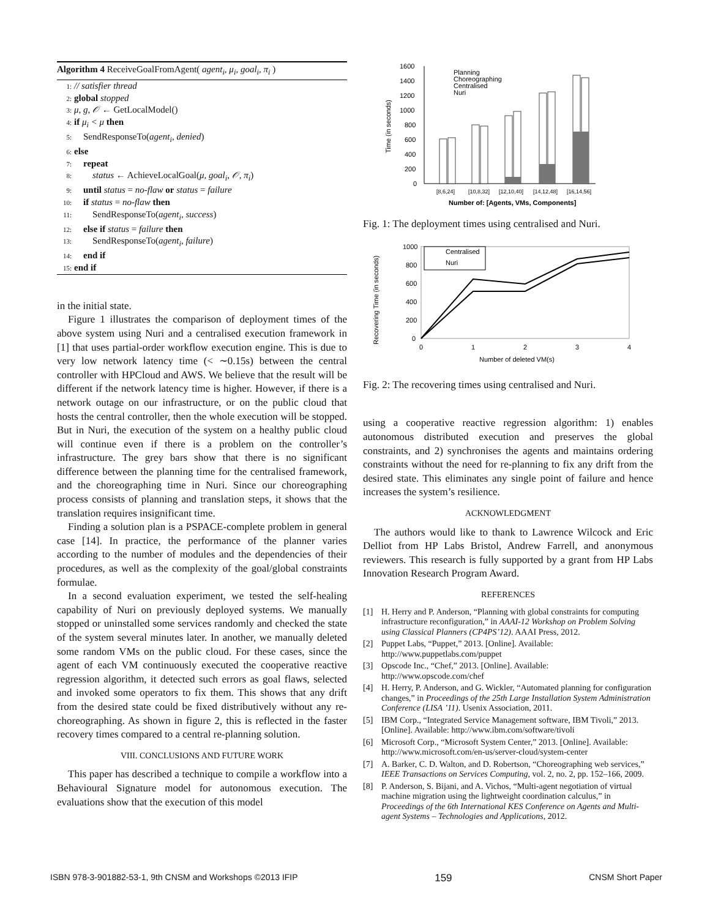Algorithm 4 ReceiveGoalFromAgent( agent<sub>i</sub>, μ<sub>i</sub>, goal<sub>i</sub>, π<sub>i</sub> )
1: // satisfier thread
2: global stopped
3: μ, g, 𝒪 ← GetLocalModel()
4: if μ<sub>i</sub> < μ then
5: SendResponseTo(agent<sub>i</sub>, denied)
6: else
7: repeat
8: status ← AchieveLocalGoal(μ, goal<sub>i</sub>, 𝒪, π<sub>i</sub>)
9: until status = no-flaw or status = failure
10: if status = no-flaw then
11: SendResponseTo(agent<sub>i</sub>, success)
12: else if status = failure then
13: SendResponseTo(agent<sub>i</sub>, failure)
14: end if
15: end if
in the initial state.
Figure 1 illustrates the comparison of deployment times of the above system using Nuri and a centralised execution framework in [1] that uses partial-order workflow execution engine. This is due to very low network latency time (< ∼0.15s) between the central controller with HPCloud and AWS. We believe that the result will be different if the network latency time is higher. However, if there is a network outage on our infrastructure, or on the public cloud that hosts the central controller, then the whole execution will be stopped. But in Nuri, the execution of the system on a healthy public cloud will continue even if there is a problem on the controller’s infrastructure. The grey bars show that there is no significant difference between the planning time for the centralised framework, and the choreographing time in Nuri. Since our choreographing process consists of planning and translation steps, it shows that the translation requires insignificant time.
Finding a solution plan is a PSPACE-complete problem in general case [14]. In practice, the performance of the planner varies according to the number of modules and the dependencies of their procedures, as well as the complexity of the goal/global constraints formulae.
In a second evaluation experiment, we tested the self-healing capability of Nuri on previously deployed systems. We manually stopped or uninstalled some services randomly and checked the state of the system several minutes later. In another, we manually deleted some random VMs on the public cloud. For these cases, since the agent of each VM continuously executed the cooperative reactive regression algorithm, it detected such errors as goal flaws, selected and invoked some operators to fix them. This shows that any drift from the desired state could be fixed distributively without any re-choreographing. As shown in figure 2, this is reflected in the faster recovery times compared to a central re-planning solution.
VIII. CONCLUSIONS AND FUTURE WORK
This paper has described a technique to compile a workflow into a Behavioural Signature model for autonomous execution. The evaluations show that the execution of this model
Time (in seconds)
1600
1400
1200
1000
800
600
400
200
0
Planning
Choreographing
Centralised
Nuri
[8,6,24]
[10,8,32]
[12,10,40]
[14,12,48]
[16,14,56]
Number of: [Agents, VMs, Components]
Fig. 1: The deployment times using centralised and Nuri.
Recovering Time (in seconds)
1000
800
600
400
200
0
0
1
2
3
4
Centralised
Nuri
Number of deleted VM(s)
Fig. 2: The recovering times using centralised and Nuri.
using a cooperative reactive regression algorithm: 1) enables autonomous distributed execution and preserves the global constraints, and 2) synchronises the agents and maintains ordering constraints without the need for re-planning to fix any drift from the desired state. This eliminates any single point of failure and hence increases the system’s resilience.
ACKNOWLEDGMENT
The authors would like to thank to Lawrence Wilcock and Eric Delliot from HP Labs Bristol, Andrew Farrell, and anonymous reviewers. This research is fully supported by a grant from HP Labs Innovation Research Program Award.
REFERENCES
[1] H. Herry and P. Anderson, “Planning with global constraints for computing infrastructure reconfiguration,” in AAAI-12 Workshop on Problem Solving using Classical Planners (CP4PS’12). AAAI Press, 2012.
[2] Puppet Labs, “Puppet,” 2013. [Online]. Available: http://www.puppetlabs.com/puppet
[3] Opscode Inc., “Chef,” 2013. [Online]. Available: http://www.opscode.com/chef
[4] H. Herry, P. Anderson, and G. Wickler, “Automated planning for configuration changes,” in Proceedings of the 25th Large Installation System Administration Conference (LISA ’11). Usenix Association, 2011.
[5] IBM Corp., “Integrated Service Management software, IBM Tivoli,” 2013. [Online]. Available: http://www.ibm.com/software/tivoli
[6] Microsoft Corp., “Microsoft System Center,” 2013. [Online]. Available: http://www.microsoft.com/en-us/server-cloud/system-center
[7] A. Barker, C. D. Walton, and D. Robertson, “Choreographing web services,” IEEE Transactions on Services Computing, vol. 2, no. 2, pp. 152–166, 2009.
[8] P. Anderson, S. Bijani, and A. Vichos, “Multi-agent negotiation of virtual machine migration using the lightweight coordination calculus,” in Proceedings of the 6th International KES Conference on Agents and Multi-agent Systems – Technologies and Applications, 2012.
ISBN 978-3-901882-53-1, 9th CNSM and Workshops ©2013 IFIP 159 CNSM Short Paper